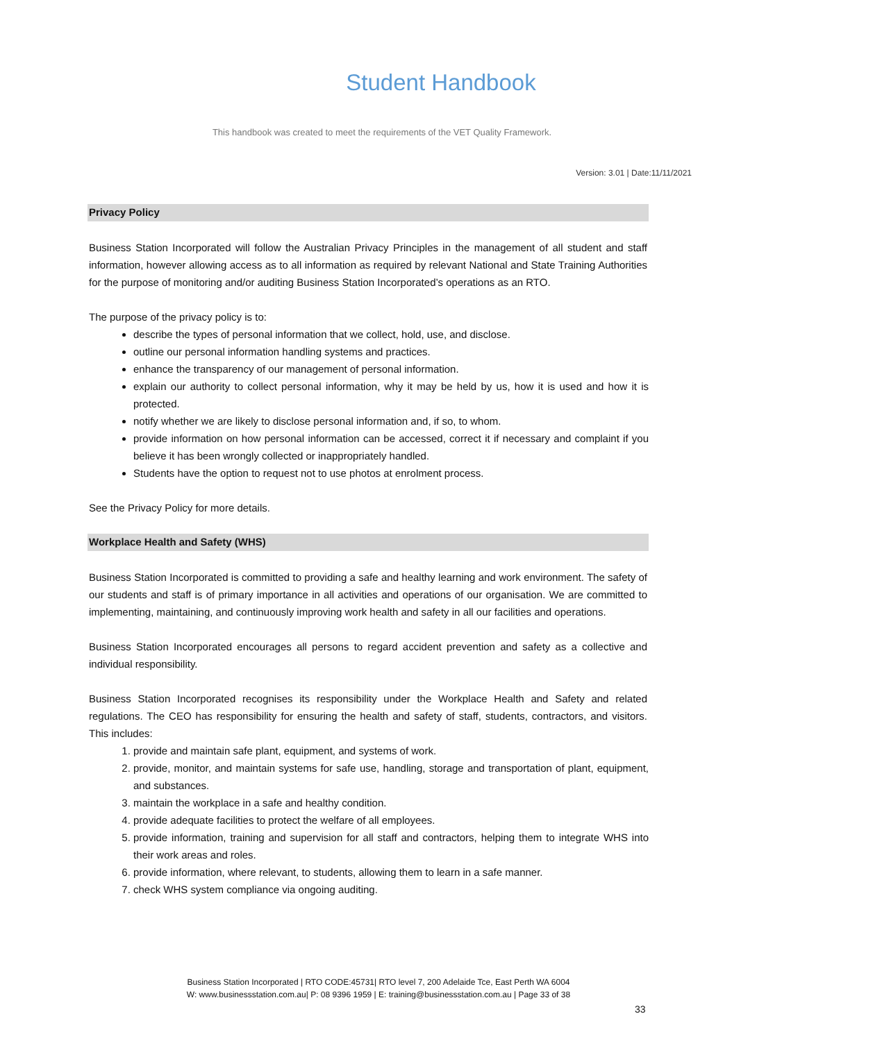Student Handbook
This handbook was created to meet the requirements of the VET Quality Framework.
Version: 3.01 | Date:11/11/2021
Privacy Policy
Business Station Incorporated will follow the Australian Privacy Principles in the management of all student and staff information, however allowing access as to all information as required by relevant National and State Training Authorities for the purpose of monitoring and/or auditing Business Station Incorporated’s operations as an RTO.
The purpose of the privacy policy is to:
describe the types of personal information that we collect, hold, use, and disclose.
outline our personal information handling systems and practices.
enhance the transparency of our management of personal information.
explain our authority to collect personal information, why it may be held by us, how it is used and how it is protected.
notify whether we are likely to disclose personal information and, if so, to whom.
provide information on how personal information can be accessed, correct it if necessary and complaint if you believe it has been wrongly collected or inappropriately handled.
Students have the option to request not to use photos at enrolment process.
See the Privacy Policy for more details.
Workplace Health and Safety (WHS)
Business Station Incorporated is committed to providing a safe and healthy learning and work environment. The safety of our students and staff is of primary importance in all activities and operations of our organisation. We are committed to implementing, maintaining, and continuously improving work health and safety in all our facilities and operations.
Business Station Incorporated encourages all persons to regard accident prevention and safety as a collective and individual responsibility.
Business Station Incorporated recognises its responsibility under the Workplace Health and Safety and related regulations. The CEO has responsibility for ensuring the health and safety of staff, students, contractors, and visitors. This includes:
1. provide and maintain safe plant, equipment, and systems of work.
2. provide, monitor, and maintain systems for safe use, handling, storage and transportation of plant, equipment, and substances.
3. maintain the workplace in a safe and healthy condition.
4. provide adequate facilities to protect the welfare of all employees.
5. provide information, training and supervision for all staff and contractors, helping them to integrate WHS into their work areas and roles.
6. provide information, where relevant, to students, allowing them to learn in a safe manner.
7. check WHS system compliance via ongoing auditing.
Business Station Incorporated | RTO CODE:45731| RTO level 7, 200 Adelaide Tce, East Perth WA 6004
W: www.businessstation.com.au| P: 08 9396 1959 | E: training@businessstation.com.au | Page 33 of 38
33